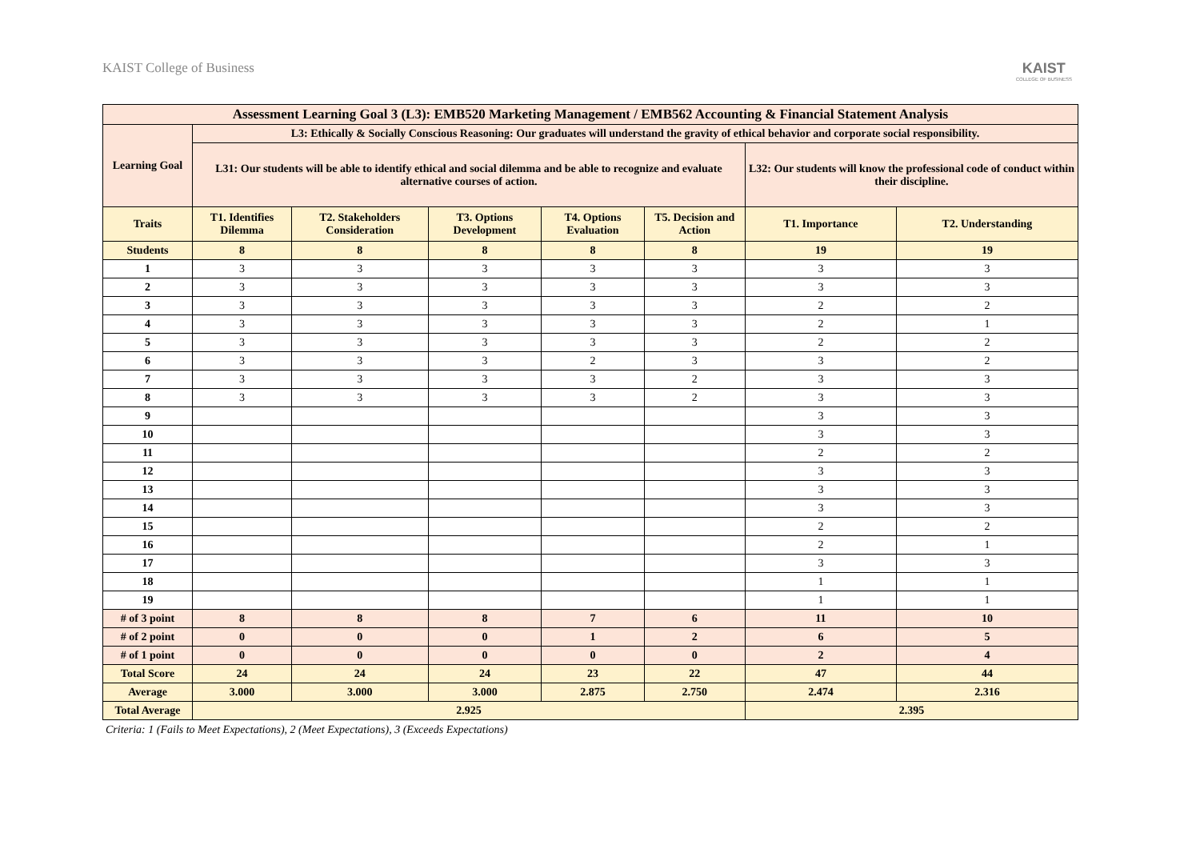KAIST College of Business KAIST
COLLEGE OF BUSINESS
| Assessment Learning Goal 3 (L3): EMB520 Marketing Management / EMB562 Accounting & Financial Statement Analysis | | | | | | | |
| --- | --- | --- | --- | --- | --- | --- | --- |
| Learning Goal | L3: Ethically & Socially Conscious Reasoning: Our graduates will understand the gravity of ethical behavior and corporate social responsibility. | | | | | | |
| | L31: Our students will be able to identify ethical and social dilemma and be able to recognize and evaluate alternative courses of action. | | | | | L32: Our students will know the professional code of conduct within their discipline. | |
| Traits | T1. Identifies Dilemma | T2. Stakeholders Consideration | T3. Options Development | T4. Options Evaluation | T5. Decision and Action | T1. Importance | T2. Understanding |
| Students | 8 | 8 | 8 | 8 | 8 | 19 | 19 |
| 1 | 3 | 3 | 3 | 3 | 3 | 3 | 3 |
| 2 | 3 | 3 | 3 | 3 | 3 | 3 | 3 |
| 3 | 3 | 3 | 3 | 3 | 3 | 2 | 2 |
| 4 | 3 | 3 | 3 | 3 | 3 | 2 | 1 |
| 5 | 3 | 3 | 3 | 3 | 3 | 2 | 2 |
| 6 | 3 | 3 | 3 | 2 | 3 | 3 | 2 |
| 7 | 3 | 3 | 3 | 3 | 2 | 3 | 3 |
| 8 | 3 | 3 | 3 | 3 | 2 | 3 | 3 |
| 9 | | | | | | 3 | 3 |
| 10 | | | | | | 3 | 3 |
| 11 | | | | | | 2 | 2 |
| 12 | | | | | | 3 | 3 |
| 13 | | | | | | 3 | 3 |
| 14 | | | | | | 3 | 3 |
| 15 | | | | | | 2 | 2 |
| 16 | | | | | | 2 | 1 |
| 17 | | | | | | 3 | 3 |
| 18 | | | | | | 1 | 1 |
| 19 | | | | | | 1 | 1 |
| # of 3 point | 8 | 8 | 8 | 7 | 6 | 11 | 10 |
| # of 2 point | 0 | 0 | 0 | 1 | 2 | 6 | 5 |
| # of 1 point | 0 | 0 | 0 | 0 | 0 | 2 | 4 |
| Total Score | 24 | 24 | 24 | 23 | 22 | 47 | 44 |
| Average | 3.000 | 3.000 | 3.000 | 2.875 | 2.750 | 2.474 | 2.316 |
| Total Average | 2.925 | | | | | 2.395 | |
Criteria: 1 (Fails to Meet Expectations), 2 (Meet Expectations), 3 (Exceeds Expectations)